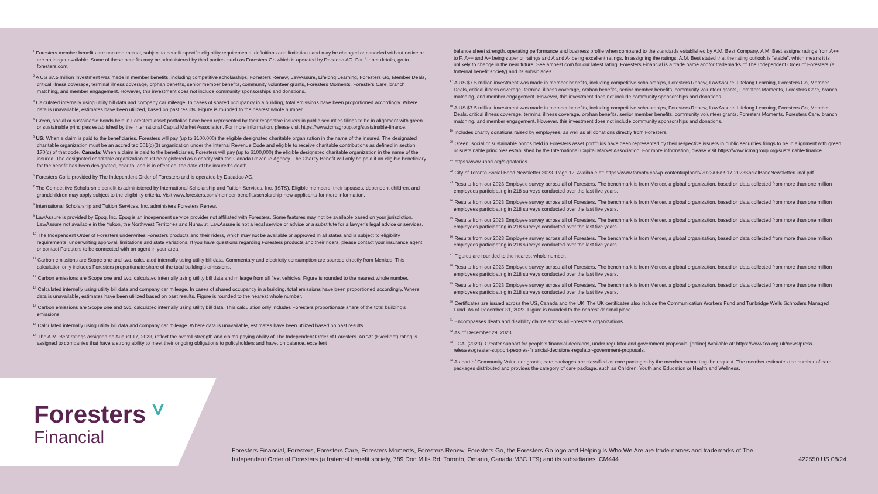<sup>1</sup> Foresters member benefits are non-contractual, subject to benefit-specific eligibility requirements, definitions and limitations and may be changed or canceled without notice or are no longer available. Some of these benefits may be administered by third parties, such as Foresters Go which is operated by Dacadoo AG. For further details, go to foresters.com.
<sup>2</sup> A US $7.5 million investment was made in member benefits, including competitive scholarships, Foresters Renew, LawAssure, Lifelong Learning, Foresters Go, Member Deals, critical illness coverage, terminal illness coverage, orphan benefits, senior member benefits, community volunteer grants, Foresters Moments, Foresters Care, branch matching, and member engagement. However, this investment does not include community sponsorships and donations.
<sup>3</sup> Calculated internally using utility bill data and company car mileage. In cases of shared occupancy in a building, total emissions have been proportioned accordingly. Where data is unavailable, estimates have been utilized, based on past results. Figure is rounded to the nearest whole number.
<sup>4</sup> Green, social or sustainable bonds held in Foresters asset portfolios have been represented by their respective issuers in public securities filings to be in alignment with green or sustainable principles established by the International Capital Market Association. For more information, please visit https://www.icmagroup.org/sustainable-finance.
<sup>5</sup> US: When a claim is paid to the beneficiaries, Foresters will pay (up to $100,000) the eligible designated charitable organization in the name of the insured. The designated charitable organization must be an accredited 501(c)(3) organization under the Internal Revenue Code and eligible to receive charitable contributions as defined in section 170(c) of that code. Canada: When a claim is paid to the beneficiaries, Foresters will pay (up to $100,000) the eligible designated charitable organization in the name of the insured. The designated charitable organization must be registered as a charity with the Canada Revenue Agency. The Charity Benefit will only be paid if an eligible beneficiary for the benefit has been designated, prior to, and is in effect on, the date of the insured’s death.
<sup>6</sup> Foresters Go is provided by The Independent Order of Foresters and is operated by Dacadoo AG.
<sup>7</sup> The Competitive Scholarship benefit is administered by International Scholarship and Tuition Services, Inc. (ISTS). Eligible members, their spouses, dependent children, and grandchildren may apply subject to the eligibility criteria. Visit www.foresters.com/member-benefits/scholarship-new-applicants for more information.
<sup>8</sup> International Scholarship and Tuition Services, Inc. administers Foresters Renew.
<sup>9</sup> LawAssure is provided by Epoq, Inc. Epoq is an independent service provider not affiliated with Foresters. Some features may not be available based on your jurisdiction. LawAssure not available in the Yukon, the Northwest Territories and Nunavut. LawAssure is not a legal service or advice or a substitute for a lawyer’s legal advice or services.
<sup>10</sup> The Independent Order of Foresters underwrites Foresters products and their riders, which may not be available or approved in all states and is subject to eligibility requirements, underwriting approval, limitations and state variations. If you have questions regarding Foresters products and their riders, please contact your insurance agent or contact Foresters to be connected with an agent in your area.
<sup>11</sup> Carbon emissions are Scope one and two, calculated internally using utility bill data. Commentary and electricity consumption are sourced directly from Menkes. This calculation only includes Foresters proportionate share of the total building’s emissions.
<sup>12</sup> Carbon emissions are Scope one and two, calculated internally using utility bill data and mileage from all fleet vehicles. Figure is rounded to the nearest whole number.
<sup>13</sup> Calculated internally using utility bill data and company car mileage. In cases of shared occupancy in a building, total emissions have been proportioned accordingly. Where data is unavailable, estimates have been utilized based on past results. Figure is rounded to the nearest whole number.
<sup>14</sup> Carbon emissions are Scope one and two, calculated internally using utility bill data. This calculation only includes Foresters proportionate share of the total building’s emissions.
<sup>15</sup> Calculated internally using utility bill data and company car mileage. Where data is unavailable, estimates have been utilized based on past results.
<sup>16</sup> The A.M. Best ratings assigned on August 17, 2023, reflect the overall strength and claims-paying ability of The Independent Order of Foresters. An “A” (Excellent) rating is assigned to companies that have a strong ability to meet their ongoing obligations to policyholders and have, on balance, excellent
balance sheet strength, operating performance and business profile when compared to the standards established by A.M. Best Company. A.M. Best assigns ratings from A++ to F, A++ and A+ being superior ratings and A and A- being excellent ratings. In assigning the ratings, A.M. Best stated that the rating outlook is “stable”, which means it is unlikely to change in the near future. See ambest.com for our latest rating. Foresters Financial is a trade name and/or trademarks of The Independent Order of Foresters (a fraternal benefit society) and its subsidiaries.
<sup>17</sup> A US $7.5 million investment was made in member benefits, including competitive scholarships, Foresters Renew, LawAssure, Lifelong Learning, Foresters Go, Member Deals, critical illness coverage, terminal illness coverage, orphan benefits, senior member benefits, community volunteer grants, Foresters Moments, Foresters Care, branch matching, and member engagement. However, this investment does not include community sponsorships and donations.
<sup>18</sup> A US $7.5 million investment was made in member benefits, including competitive scholarships, Foresters Renew, LawAssure, Lifelong Learning, Foresters Go, Member Deals, critical illness coverage, terminal illness coverage, orphan benefits, senior member benefits, community volunteer grants, Foresters Moments, Foresters Care, branch matching, and member engagement. However, this investment does not include community sponsorships and donations.
<sup>19</sup> Includes charity donations raised by employees, as well as all donations directly from Foresters.
<sup>20</sup> Green, social or sustainable bonds held in Foresters asset portfolios have been represented by their respective issuers in public securities filings to be in alignment with green or sustainable principles established by the International Capital Market Association. For more information, please visit https://www.icmagroup.org/sustainable-finance.
<sup>21</sup> https://www.unpri.org/signatories
<sup>22</sup> City of Toronto Social Bond Newsletter 2023. Page 12. Available at: https://www.toronto.ca/wp-content/uploads/2023/06/9917-2023SocialBondNewsletterFinal.pdf
<sup>23</sup> Results from our 2023 Employee survey across all of Foresters. The benchmark is from Mercer, a global organization, based on data collected from more than one million employees participating in 218 surveys conducted over the last five years.
<sup>24</sup> Results from our 2023 Employee survey across all of Foresters. The benchmark is from Mercer, a global organization, based on data collected from more than one million employees participating in 218 surveys conducted over the last five years.
<sup>25</sup> Results from our 2023 Employee survey across all of Foresters. The benchmark is from Mercer, a global organization, based on data collected from more than one million employees participating in 218 surveys conducted over the last five years.
<sup>26</sup> Results from our 2023 Employee survey across all of Foresters. The benchmark is from Mercer, a global organization, based on data collected from more than one million employees participating in 218 surveys conducted over the last five years.
<sup>27</sup> Figures are rounded to the nearest whole number.
<sup>28</sup> Results from our 2023 Employee survey across all of Foresters. The benchmark is from Mercer, a global organization, based on data collected from more than one million employees participating in 218 surveys conducted over the last five years.
<sup>29</sup> Results from our 2023 Employee survey across all of Foresters. The benchmark is from Mercer, a global organization, based on data collected from more than one million employees participating in 218 surveys conducted over the last five years.
<sup>30</sup> Certificates are issued across the US, Canada and the UK. The UK certificates also include the Communication Workers Fund and Tunbridge Wells Schroders Managed Fund. As of December 31, 2023. Figure is rounded to the nearest decimal place.
<sup>31</sup> Encompasses death and disability claims across all Foresters organizations.
<sup>32</sup> As of December 29, 2023.
<sup>33</sup> FCA. (2023). Greater support for people’s financial decisions, under regulator and government proposals. [online] Available at: https://www.fca.org.uk/news/press-releases/greater-support-peoples-financial-decisions-regulator-government-proposals.
<sup>34</sup> As part of Community Volunteer grants, care packages are classified as care packages by the member submitting the request. The member estimates the number of care packages distributed and provides the category of care package, such as Children, Youth and Education or Health and Wellness.
Foresters ⱽ
Financial
Foresters Financial, Foresters, Foresters Care, Foresters Moments, Foresters Renew, Foresters Go, the Foresters Go logo and Helping Is Who We Are are trade names and trademarks of The Independent Order of Foresters (a fraternal benefit society, 789 Don Mills Rd, Toronto, Ontario, Canada M3C 1T9) and its subsidiaries. CM444
422550 US 08/24